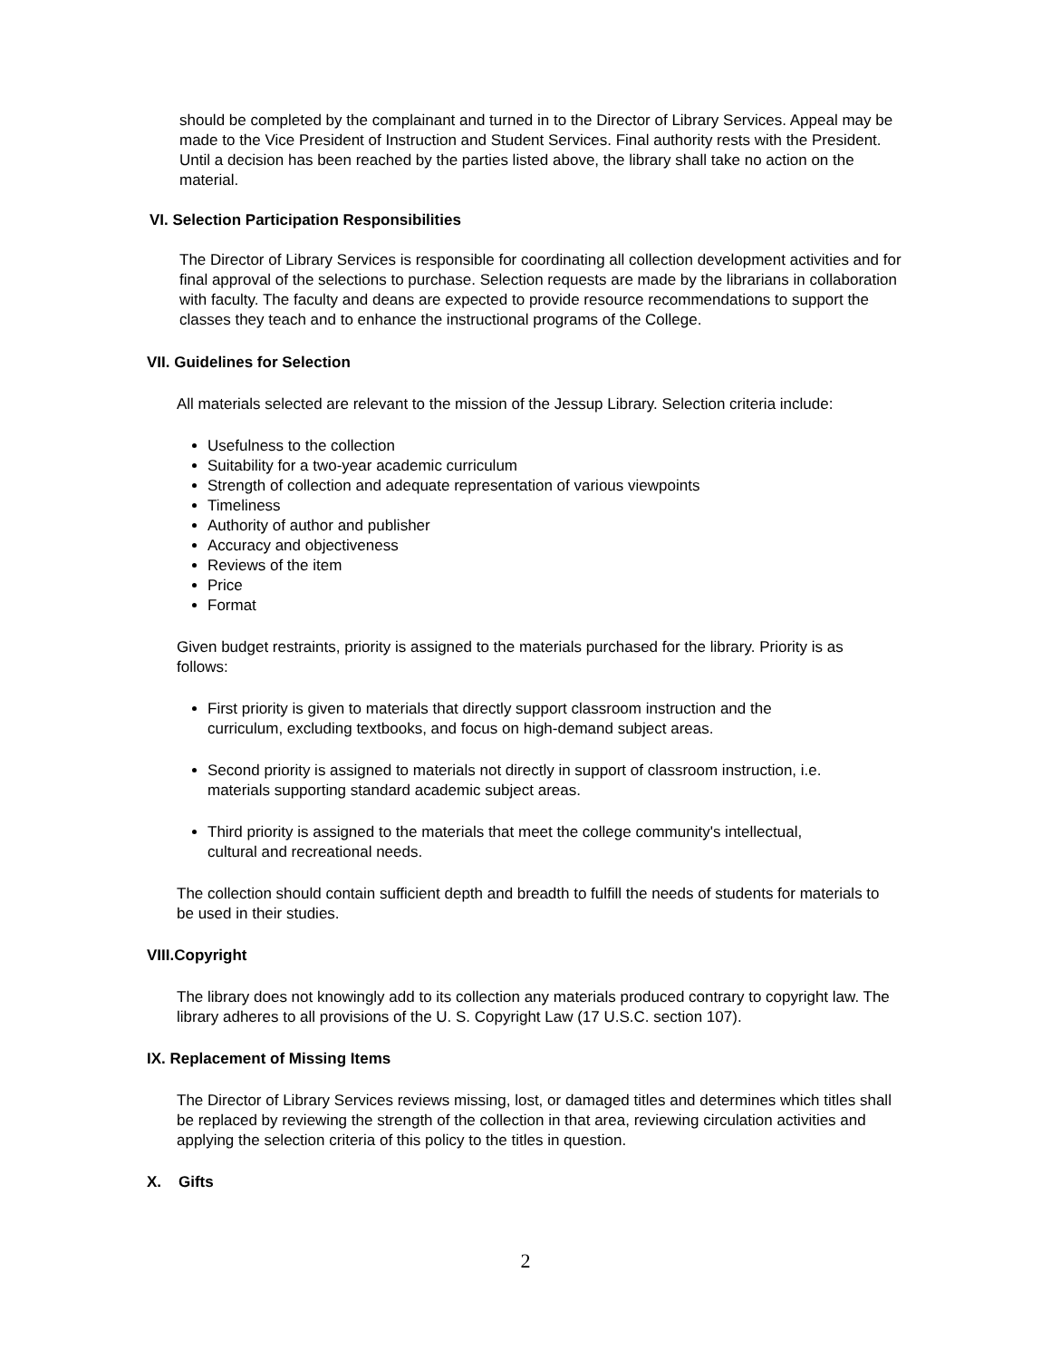should be completed by the complainant and turned in to the Director of Library Services. Appeal may be made to the Vice President of Instruction and Student Services. Final authority rests with the President. Until a decision has been reached by the parties listed above, the library shall take no action on the material.
VI. Selection Participation Responsibilities
The Director of Library Services is responsible for coordinating all collection development activities and for final approval of the selections to purchase. Selection requests are made by the librarians in collaboration with faculty. The faculty and deans are expected to provide resource recommendations to support the classes they teach and to enhance the instructional programs of the College.
VII. Guidelines for Selection
All materials selected are relevant to the mission of the Jessup Library. Selection criteria include:
Usefulness to the collection
Suitability for a two-year academic curriculum
Strength of collection and adequate representation of various viewpoints
Timeliness
Authority of author and publisher
Accuracy and objectiveness
Reviews of the item
Price
Format
Given budget restraints, priority is assigned to the materials purchased for the library. Priority is as follows:
First priority is given to materials that directly support classroom instruction and the curriculum, excluding textbooks, and focus on high-demand subject areas.
Second priority is assigned to materials not directly in support of classroom instruction, i.e. materials supporting standard academic subject areas.
Third priority is assigned to the materials that meet the college community's intellectual, cultural and recreational needs.
The collection should contain sufficient depth and breadth to fulfill the needs of students for materials to be used in their studies.
VIII.Copyright
The library does not knowingly add to its collection any materials produced contrary to copyright law. The library adheres to all provisions of the U. S. Copyright Law (17 U.S.C. section 107).
IX. Replacement of Missing Items
The Director of Library Services reviews missing, lost, or damaged titles and determines which titles shall be replaced by reviewing the strength of the collection in that area, reviewing circulation activities and applying the selection criteria of this policy to the titles in question.
X. Gifts
2